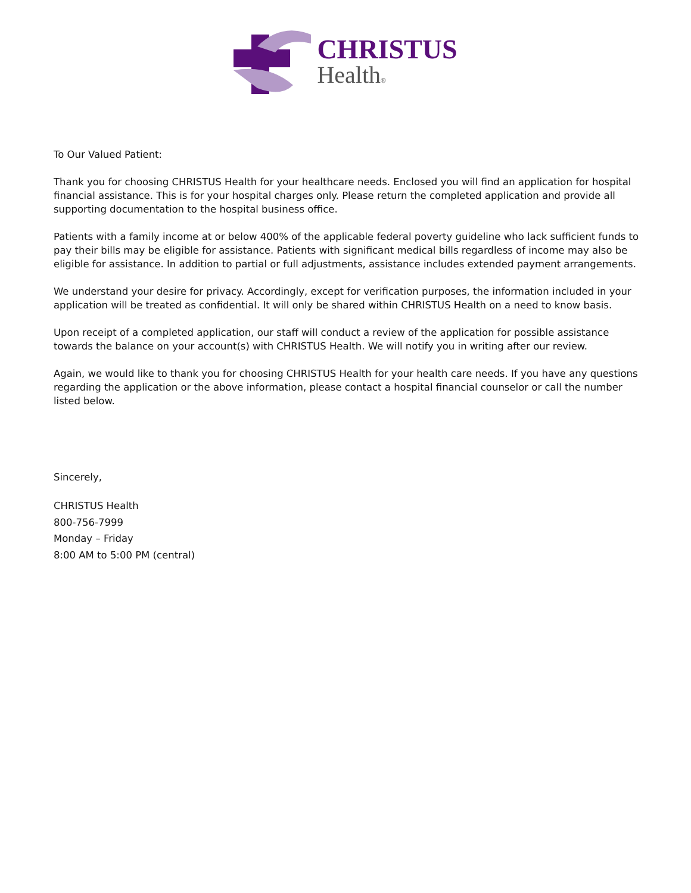CHRISTUS
Health®
To Our Valued Patient:
Thank you for choosing CHRISTUS Health for your healthcare needs. Enclosed you will find an application for hospital financial assistance. This is for your hospital charges only. Please return the completed application and provide all supporting documentation to the hospital business office.
Patients with a family income at or below 400% of the applicable federal poverty guideline who lack sufficient funds to pay their bills may be eligible for assistance. Patients with significant medical bills regardless of income may also be eligible for assistance. In addition to partial or full adjustments, assistance includes extended payment arrangements.
We understand your desire for privacy. Accordingly, except for verification purposes, the information included in your application will be treated as confidential. It will only be shared within CHRISTUS Health on a need to know basis.
Upon receipt of a completed application, our staff will conduct a review of the application for possible assistance towards the balance on your account(s) with CHRISTUS Health. We will notify you in writing after our review.
Again, we would like to thank you for choosing CHRISTUS Health for your health care needs. If you have any questions regarding the application or the above information, please contact a hospital financial counselor or call the number listed below.
Sincerely,
CHRISTUS Health
800-756-7999
Monday – Friday
8:00 AM to 5:00 PM (central)